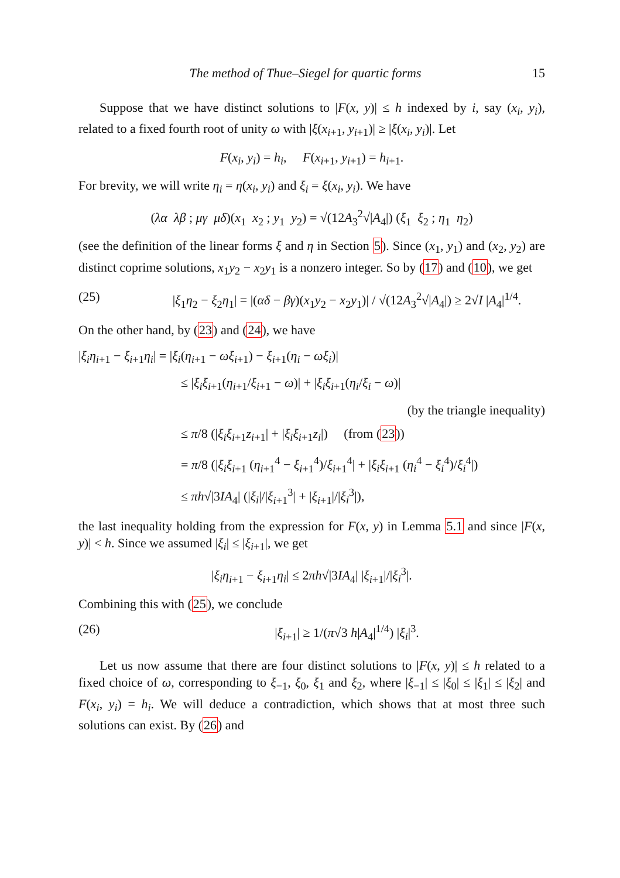The method of Thue–Siegel for quartic forms 15
Suppose that we have distinct solutions to |F(x, y)| ≤ h indexed by i, say (x<sub>i</sub>, y<sub>i</sub>), related to a fixed fourth root of unity ω with |ξ(x<sub>i+1</sub>, y<sub>i+1</sub>)| ≥ |ξ(x<sub>i</sub>, y<sub>i</sub>)|. Let
F(x<sub>i</sub>, y<sub>i</sub>) = h<sub>i</sub>, F(x<sub>i+1</sub>, y<sub>i+1</sub>) = h<sub>i+1</sub>.
For brevity, we will write η<sub>i</sub> = η(x<sub>i</sub>, y<sub>i</sub>) and ξ<sub>i</sub> = ξ(x<sub>i</sub>, y<sub>i</sub>). We have
(λα λβ ; μγ μδ)(x<sub>1</sub> x<sub>2</sub> ; y<sub>1</sub> y<sub>2</sub>) = √(12A<sub>3</sub><sup>2</sup>√|A<sub>4</sub>|) (ξ<sub>1</sub> ξ<sub>2</sub> ; η<sub>1</sub> η<sub>2</sub>)
(see the definition of the linear forms ξ and η in Section 5). Since (x<sub>1</sub>, y<sub>1</sub>) and (x<sub>2</sub>, y<sub>2</sub>) are distinct coprime solutions, x<sub>1</sub>y<sub>2</sub> − x<sub>2</sub>y<sub>1</sub> is a nonzero integer. So by (17) and (10), we get
(25) |ξ<sub>1</sub>η<sub>2</sub> − ξ<sub>2</sub>η<sub>1</sub>| = |(αδ − βγ)(x<sub>1</sub>y<sub>2</sub> − x<sub>2</sub>y<sub>1</sub>)| / √(12A<sub>3</sub><sup>2</sup>√|A<sub>4</sub>|) ≥ 2√I |A<sub>4</sub>|<sup>1/4</sup>.
On the other hand, by (23) and (24), we have
|ξ<sub>i</sub>η<sub>i+1</sub> − ξ<sub>i+1</sub>η<sub>i</sub>| = |ξ<sub>i</sub>(η<sub>i+1</sub> − ωξ<sub>i+1</sub>) − ξ<sub>i+1</sub>(η<sub>i</sub> − ωξ<sub>i</sub>)|
≤ |ξ<sub>i</sub>ξ<sub>i+1</sub>(η<sub>i+1</sub>/ξ<sub>i+1</sub> − ω)| + |ξ<sub>i</sub>ξ<sub>i+1</sub>(η<sub>i</sub>/ξ<sub>i</sub> − ω)|
(by the triangle inequality)
≤ π/8 (|ξ<sub>i</sub>ξ<sub>i+1</sub>z<sub>i+1</sub>| + |ξ<sub>i</sub>ξ<sub>i+1</sub>z<sub>i</sub>|) (from (23))
= π/8 (|ξ<sub>i</sub>ξ<sub>i+1</sub> (η<sub>i+1</sub><sup>4</sup> − ξ<sub>i+1</sub><sup>4</sup>)/ξ<sub>i+1</sub><sup>4</sup>| + |ξ<sub>i</sub>ξ<sub>i+1</sub> (η<sub>i</sub><sup>4</sup> − ξ<sub>i</sub><sup>4</sup>)/ξ<sub>i</sub><sup>4</sup>|)
≤ πh√|3IA<sub>4</sub>| (|ξ<sub>i</sub>|/|ξ<sub>i+1</sub><sup>3</sup>| + |ξ<sub>i+1</sub>|/|ξ<sub>i</sub><sup>3</sup>|),
the last inequality holding from the expression for F(x, y) in Lemma 5.1 and since |F(x, y)| < h. Since we assumed |ξ<sub>i</sub>| ≤ |ξ<sub>i+1</sub>|, we get
|ξ<sub>i</sub>η<sub>i+1</sub> − ξ<sub>i+1</sub>η<sub>i</sub>| ≤ 2πh√|3IA<sub>4</sub>| |ξ<sub>i+1</sub>|/|ξ<sub>i</sub><sup>3</sup>|.
Combining this with (25), we conclude
(26) |ξ<sub>i+1</sub>| ≥ 1/(π√3 h|A<sub>4</sub>|<sup>1/4</sup>) |ξ<sub>i</sub>|<sup>3</sup>.
Let us now assume that there are four distinct solutions to |F(x, y)| ≤ h related to a fixed choice of ω, corresponding to ξ<sub>−1</sub>, ξ<sub>0</sub>, ξ<sub>1</sub> and ξ<sub>2</sub>, where |ξ<sub>−1</sub>| ≤ |ξ<sub>0</sub>| ≤ |ξ<sub>1</sub>| ≤ |ξ<sub>2</sub>| and F(x<sub>i</sub>, y<sub>i</sub>) = h<sub>i</sub>. We will deduce a contradiction, which shows that at most three such solutions can exist. By (26) and